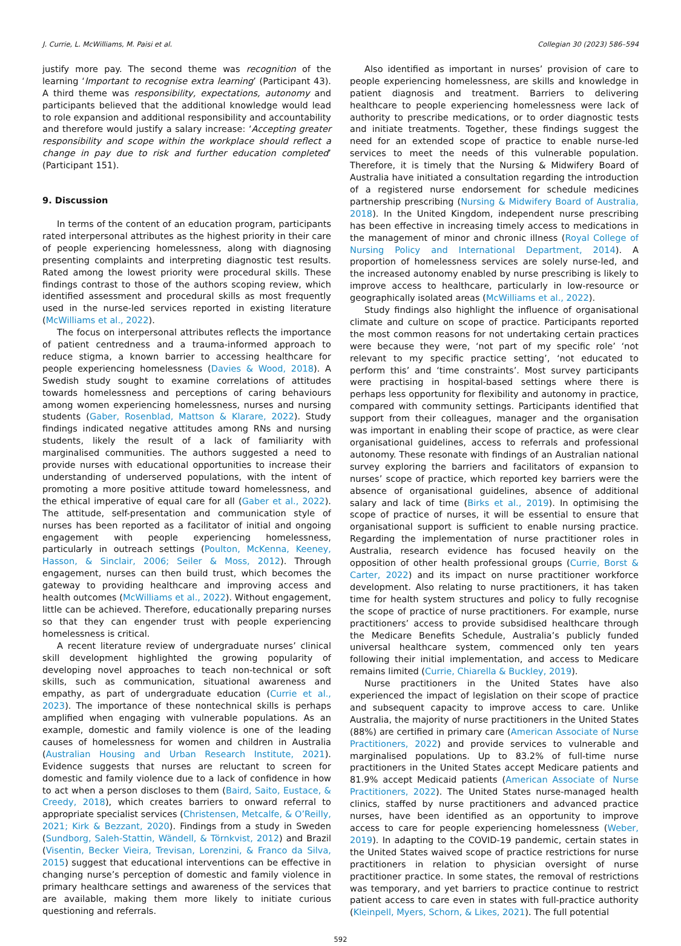J. Currie, L. McWilliams, M. Paisi et al. Collegian 30 (2023) 586–594
justify more pay. The second theme was recognition of the learning ‘Important to recognise extra learning’ (Participant 43). A third theme was responsibility, expectations, autonomy and participants believed that the additional knowledge would lead to role expansion and additional responsibility and accountability and therefore would justify a salary increase: ‘Accepting greater responsibility and scope within the workplace should reflect a change in pay due to risk and further education completed’ (Participant 151).
9. Discussion
In terms of the content of an education program, participants rated interpersonal attributes as the highest priority in their care of people experiencing homelessness, along with diagnosing presenting complaints and interpreting diagnostic test results. Rated among the lowest priority were procedural skills. These findings contrast to those of the authors scoping review, which identified assessment and procedural skills as most frequently used in the nurse-led services reported in existing literature (McWilliams et al., 2022).
The focus on interpersonal attributes reflects the importance of patient centredness and a trauma-informed approach to reduce stigma, a known barrier to accessing healthcare for people experiencing homelessness (Davies & Wood, 2018). A Swedish study sought to examine correlations of attitudes towards homelessness and perceptions of caring behaviours among women experiencing homelessness, nurses and nursing students (Gaber, Rosenblad, Mattson & Klarare, 2022). Study findings indicated negative attitudes among RNs and nursing students, likely the result of a lack of familiarity with marginalised communities. The authors suggested a need to provide nurses with educational opportunities to increase their understanding of underserved populations, with the intent of promoting a more positive attitude toward homelessness, and the ethical imperative of equal care for all (Gaber et al., 2022). The attitude, self-presentation and communication style of nurses has been reported as a facilitator of initial and ongoing engagement with people experiencing homelessness, particularly in outreach settings (Poulton, McKenna, Keeney, Hasson, & Sinclair, 2006; Seiler & Moss, 2012). Through engagement, nurses can then build trust, which becomes the gateway to providing healthcare and improving access and health outcomes (McWilliams et al., 2022). Without engagement, little can be achieved. Therefore, educationally preparing nurses so that they can engender trust with people experiencing homelessness is critical.
A recent literature review of undergraduate nurses’ clinical skill development highlighted the growing popularity of developing novel approaches to teach non-technical or soft skills, such as communication, situational awareness and empathy, as part of undergraduate education (Currie et al., 2023). The importance of these nontechnical skills is perhaps amplified when engaging with vulnerable populations. As an example, domestic and family violence is one of the leading causes of homelessness for women and children in Australia (Australian Housing and Urban Research Institute, 2021). Evidence suggests that nurses are reluctant to screen for domestic and family violence due to a lack of confidence in how to act when a person discloses to them (Baird, Saito, Eustace, & Creedy, 2018), which creates barriers to onward referral to appropriate specialist services (Christensen, Metcalfe, & O’Reilly, 2021; Kirk & Bezzant, 2020). Findings from a study in Sweden (Sundborg, Saleh-Stattin, Wändell, & Törnkvist, 2012) and Brazil (Visentin, Becker Vieira, Trevisan, Lorenzini, & Franco da Silva, 2015) suggest that educational interventions can be effective in changing nurse’s perception of domestic and family violence in primary healthcare settings and awareness of the services that are available, making them more likely to initiate curious questioning and referrals.
Also identified as important in nurses’ provision of care to people experiencing homelessness, are skills and knowledge in patient diagnosis and treatment. Barriers to delivering healthcare to people experiencing homelessness were lack of authority to prescribe medications, or to order diagnostic tests and initiate treatments. Together, these findings suggest the need for an extended scope of practice to enable nurse-led services to meet the needs of this vulnerable population. Therefore, it is timely that the Nursing & Midwifery Board of Australia have initiated a consultation regarding the introduction of a registered nurse endorsement for schedule medicines partnership prescribing (Nursing & Midwifery Board of Australia, 2018). In the United Kingdom, independent nurse prescribing has been effective in increasing timely access to medications in the management of minor and chronic illness (Royal College of Nursing Policy and International Department, 2014). A proportion of homelessness services are solely nurse-led, and the increased autonomy enabled by nurse prescribing is likely to improve access to healthcare, particularly in low-resource or geographically isolated areas (McWilliams et al., 2022).
Study findings also highlight the influence of organisational climate and culture on scope of practice. Participants reported the most common reasons for not undertaking certain practices were because they were, ‘not part of my specific role’ ‘not relevant to my specific practice setting’, ‘not educated to perform this’ and ‘time constraints’. Most survey participants were practising in hospital-based settings where there is perhaps less opportunity for flexibility and autonomy in practice, compared with community settings. Participants identified that support from their colleagues, manager and the organisation was important in enabling their scope of practice, as were clear organisational guidelines, access to referrals and professional autonomy. These resonate with findings of an Australian national survey exploring the barriers and facilitators of expansion to nurses’ scope of practice, which reported key barriers were the absence of organisational guidelines, absence of additional salary and lack of time (Birks et al., 2019). In optimising the scope of practice of nurses, it will be essential to ensure that organisational support is sufficient to enable nursing practice. Regarding the implementation of nurse practitioner roles in Australia, research evidence has focused heavily on the opposition of other health professional groups (Currie, Borst & Carter, 2022) and its impact on nurse practitioner workforce development. Also relating to nurse practitioners, it has taken time for health system structures and policy to fully recognise the scope of practice of nurse practitioners. For example, nurse practitioners’ access to provide subsidised healthcare through the Medicare Benefits Schedule, Australia’s publicly funded universal healthcare system, commenced only ten years following their initial implementation, and access to Medicare remains limited (Currie, Chiarella & Buckley, 2019).
Nurse practitioners in the United States have also experienced the impact of legislation on their scope of practice and subsequent capacity to improve access to care. Unlike Australia, the majority of nurse practitioners in the United States (88%) are certified in primary care (American Associate of Nurse Practitioners, 2022) and provide services to vulnerable and marginalised populations. Up to 83.2% of full-time nurse practitioners in the United States accept Medicare patients and 81.9% accept Medicaid patients (American Associate of Nurse Practitioners, 2022). The United States nurse-managed health clinics, staffed by nurse practitioners and advanced practice nurses, have been identified as an opportunity to improve access to care for people experiencing homelessness (Weber, 2019). In adapting to the COVID-19 pandemic, certain states in the United States waived scope of practice restrictions for nurse practitioners in relation to physician oversight of nurse practitioner practice. In some states, the removal of restrictions was temporary, and yet barriers to practice continue to restrict patient access to care even in states with full-practice authority (Kleinpell, Myers, Schorn, & Likes, 2021). The full potential
592